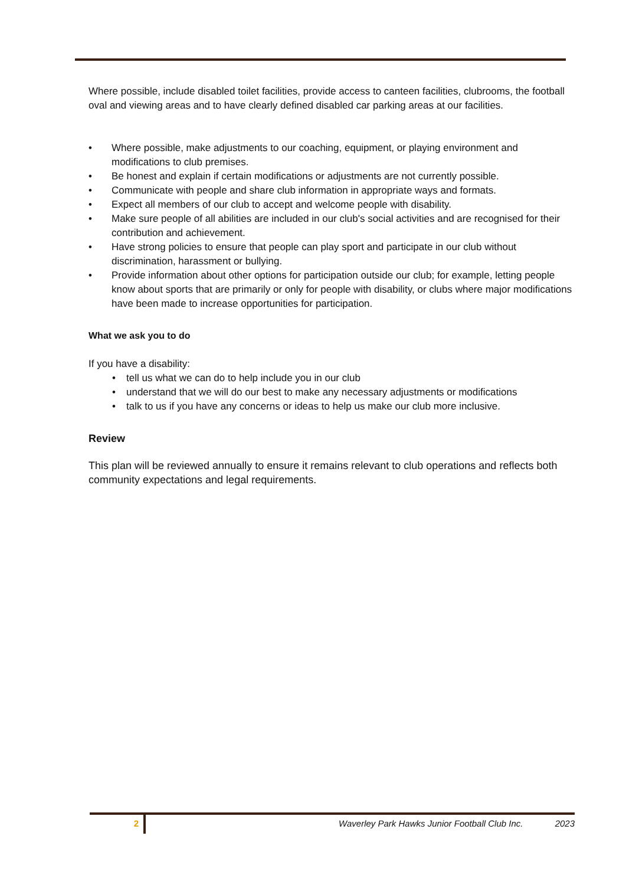Where possible, include disabled toilet facilities, provide access to canteen facilities, clubrooms, the football oval and viewing areas and to have clearly defined disabled car parking areas at our facilities.
• Where possible, make adjustments to our coaching, equipment, or playing environment and modifications to club premises.
• Be honest and explain if certain modifications or adjustments are not currently possible.
• Communicate with people and share club information in appropriate ways and formats.
• Expect all members of our club to accept and welcome people with disability.
• Make sure people of all abilities are included in our club's social activities and are recognised for their contribution and achievement.
• Have strong policies to ensure that people can play sport and participate in our club without discrimination, harassment or bullying.
• Provide information about other options for participation outside our club; for example, letting people know about sports that are primarily or only for people with disability, or clubs where major modifications have been made to increase opportunities for participation.
What we ask you to do
If you have a disability:
• tell us what we can do to help include you in our club
• understand that we will do our best to make any necessary adjustments or modifications
• talk to us if you have any concerns or ideas to help us make our club more inclusive.
Review
This plan will be reviewed annually to ensure it remains relevant to club operations and reflects both community expectations and legal requirements.
2
Waverley Park Hawks Junior Football Club Inc. 2023